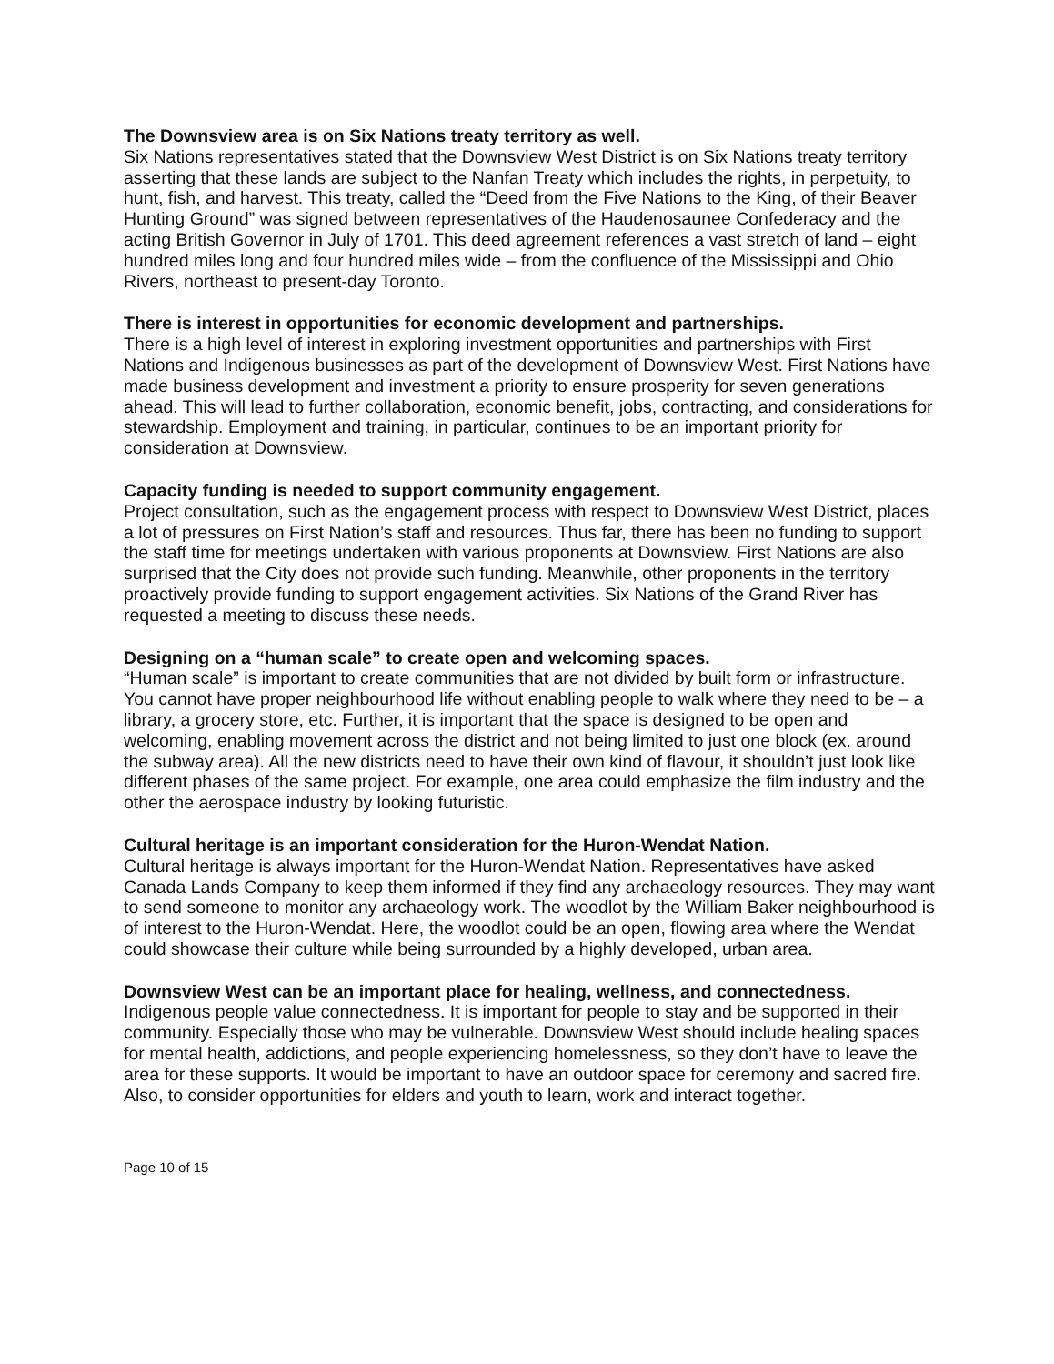The Downsview area is on Six Nations treaty territory as well.
Six Nations representatives stated that the Downsview West District is on Six Nations treaty territory asserting that these lands are subject to the Nanfan Treaty which includes the rights, in perpetuity, to hunt, fish, and harvest. This treaty, called the “Deed from the Five Nations to the King, of their Beaver Hunting Ground” was signed between representatives of the Haudenosaunee Confederacy and the acting British Governor in July of 1701. This deed agreement references a vast stretch of land – eight hundred miles long and four hundred miles wide – from the confluence of the Mississippi and Ohio Rivers, northeast to present-day Toronto.
There is interest in opportunities for economic development and partnerships.
There is a high level of interest in exploring investment opportunities and partnerships with First Nations and Indigenous businesses as part of the development of Downsview West. First Nations have made business development and investment a priority to ensure prosperity for seven generations ahead. This will lead to further collaboration, economic benefit, jobs, contracting, and considerations for stewardship. Employment and training, in particular, continues to be an important priority for consideration at Downsview.
Capacity funding is needed to support community engagement.
Project consultation, such as the engagement process with respect to Downsview West District, places a lot of pressures on First Nation’s staff and resources. Thus far, there has been no funding to support the staff time for meetings undertaken with various proponents at Downsview. First Nations are also surprised that the City does not provide such funding. Meanwhile, other proponents in the territory proactively provide funding to support engagement activities. Six Nations of the Grand River has requested a meeting to discuss these needs.
Designing on a “human scale” to create open and welcoming spaces.
“Human scale” is important to create communities that are not divided by built form or infrastructure. You cannot have proper neighbourhood life without enabling people to walk where they need to be – a library, a grocery store, etc. Further, it is important that the space is designed to be open and welcoming, enabling movement across the district and not being limited to just one block (ex. around the subway area). All the new districts need to have their own kind of flavour, it shouldn’t just look like different phases of the same project. For example, one area could emphasize the film industry and the other the aerospace industry by looking futuristic.
Cultural heritage is an important consideration for the Huron-Wendat Nation.
Cultural heritage is always important for the Huron-Wendat Nation. Representatives have asked Canada Lands Company to keep them informed if they find any archaeology resources. They may want to send someone to monitor any archaeology work. The woodlot by the William Baker neighbourhood is of interest to the Huron-Wendat. Here, the woodlot could be an open, flowing area where the Wendat could showcase their culture while being surrounded by a highly developed, urban area.
Downsview West can be an important place for healing, wellness, and connectedness.
Indigenous people value connectedness. It is important for people to stay and be supported in their community. Especially those who may be vulnerable. Downsview West should include healing spaces for mental health, addictions, and people experiencing homelessness, so they don’t have to leave the area for these supports. It would be important to have an outdoor space for ceremony and sacred fire. Also, to consider opportunities for elders and youth to learn, work and interact together.
Page 10 of 15